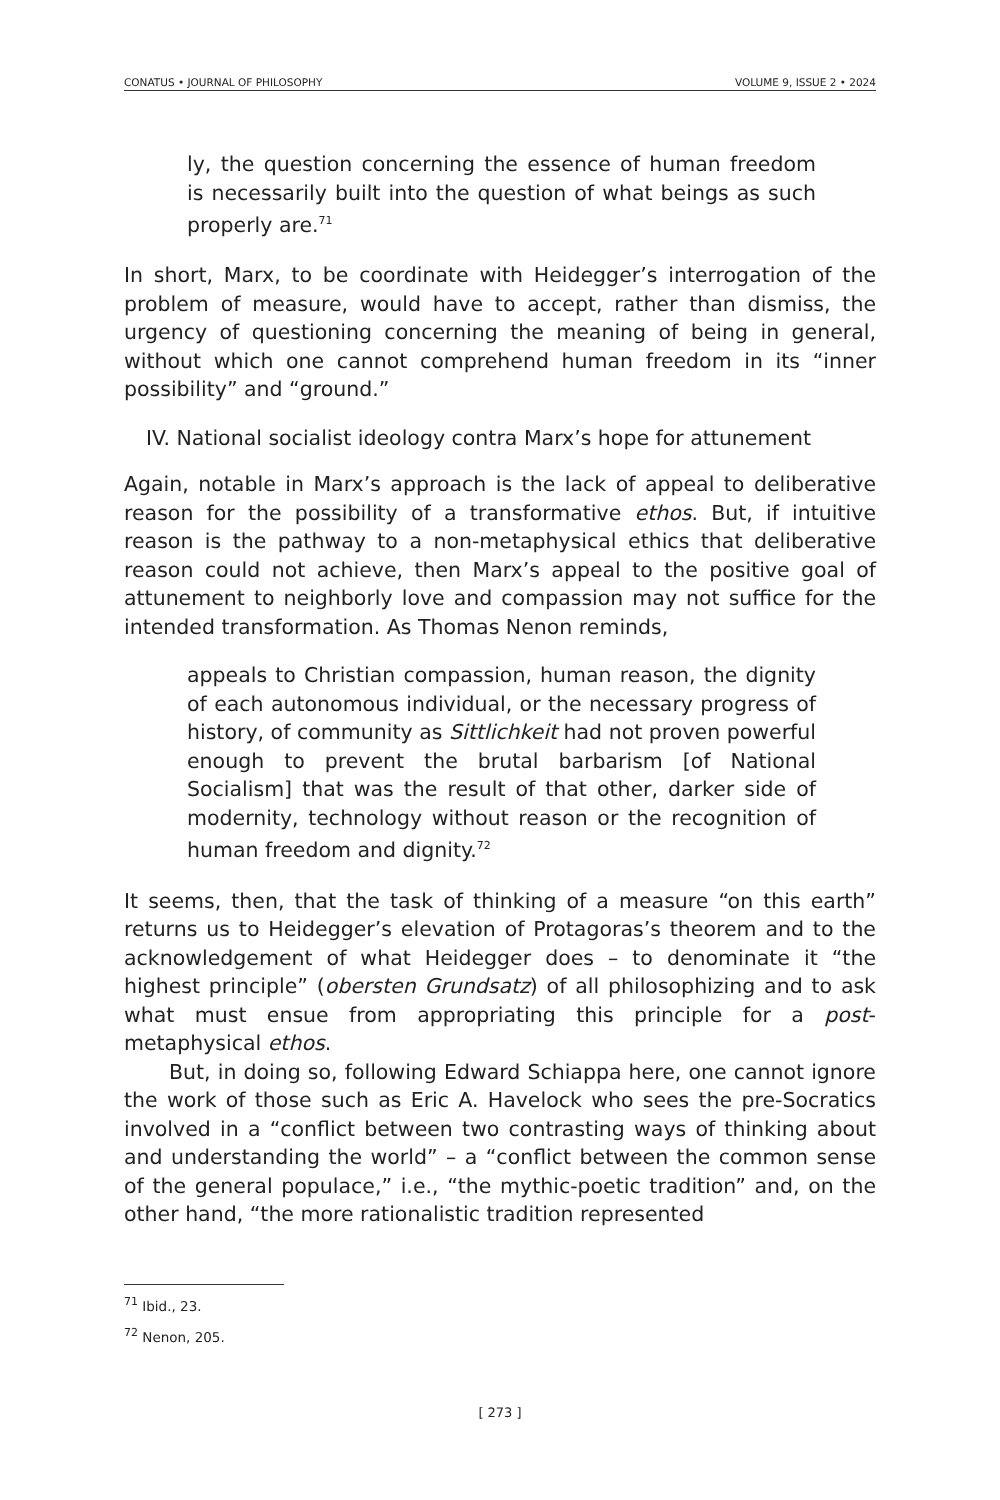CONATUS • JOURNAL OF PHILOSOPHY VOLUME 9, ISSUE 2 • 2024
ly, the question concerning the essence of human freedom is necessarily built into the question of what beings as such properly are.<sup>71</sup>
In short, Marx, to be coordinate with Heidegger’s interrogation of the problem of measure, would have to accept, rather than dismiss, the urgency of questioning concerning the meaning of being in general, without which one cannot comprehend human freedom in its “inner possibility” and “ground.”
IV. National socialist ideology contra Marx’s hope for attunement
Again, notable in Marx’s approach is the lack of appeal to deliberative reason for the possibility of a transformative ethos. But, if intuitive reason is the pathway to a non-metaphysical ethics that deliberative reason could not achieve, then Marx’s appeal to the positive goal of attunement to neighborly love and compassion may not suffice for the intended transformation. As Thomas Nenon reminds,
appeals to Christian compassion, human reason, the dignity of each autonomous individual, or the necessary progress of history, of community as Sittlichkeit had not proven powerful enough to prevent the brutal barbarism [of National Socialism] that was the result of that other, darker side of modernity, technology without reason or the recognition of human freedom and dignity.<sup>72</sup>
It seems, then, that the task of thinking of a measure “on this earth” returns us to Heidegger’s elevation of Protagoras’s theorem and to the acknowledgement of what Heidegger does – to denominate it “the highest principle” (obersten Grundsatz) of all philosophizing and to ask what must ensue from appropriating this principle for a post-metaphysical ethos.
But, in doing so, following Edward Schiappa here, one cannot ignore the work of those such as Eric A. Havelock who sees the pre-Socratics involved in a “conflict between two contrasting ways of thinking about and understanding the world” – a “conflict between the common sense of the general populace,” i.e., “the mythic-poetic tradition” and, on the other hand, “the more rationalistic tradition represented
<sup>71</sup> Ibid., 23.
<sup>72</sup> Nenon, 205.
[ 273 ]